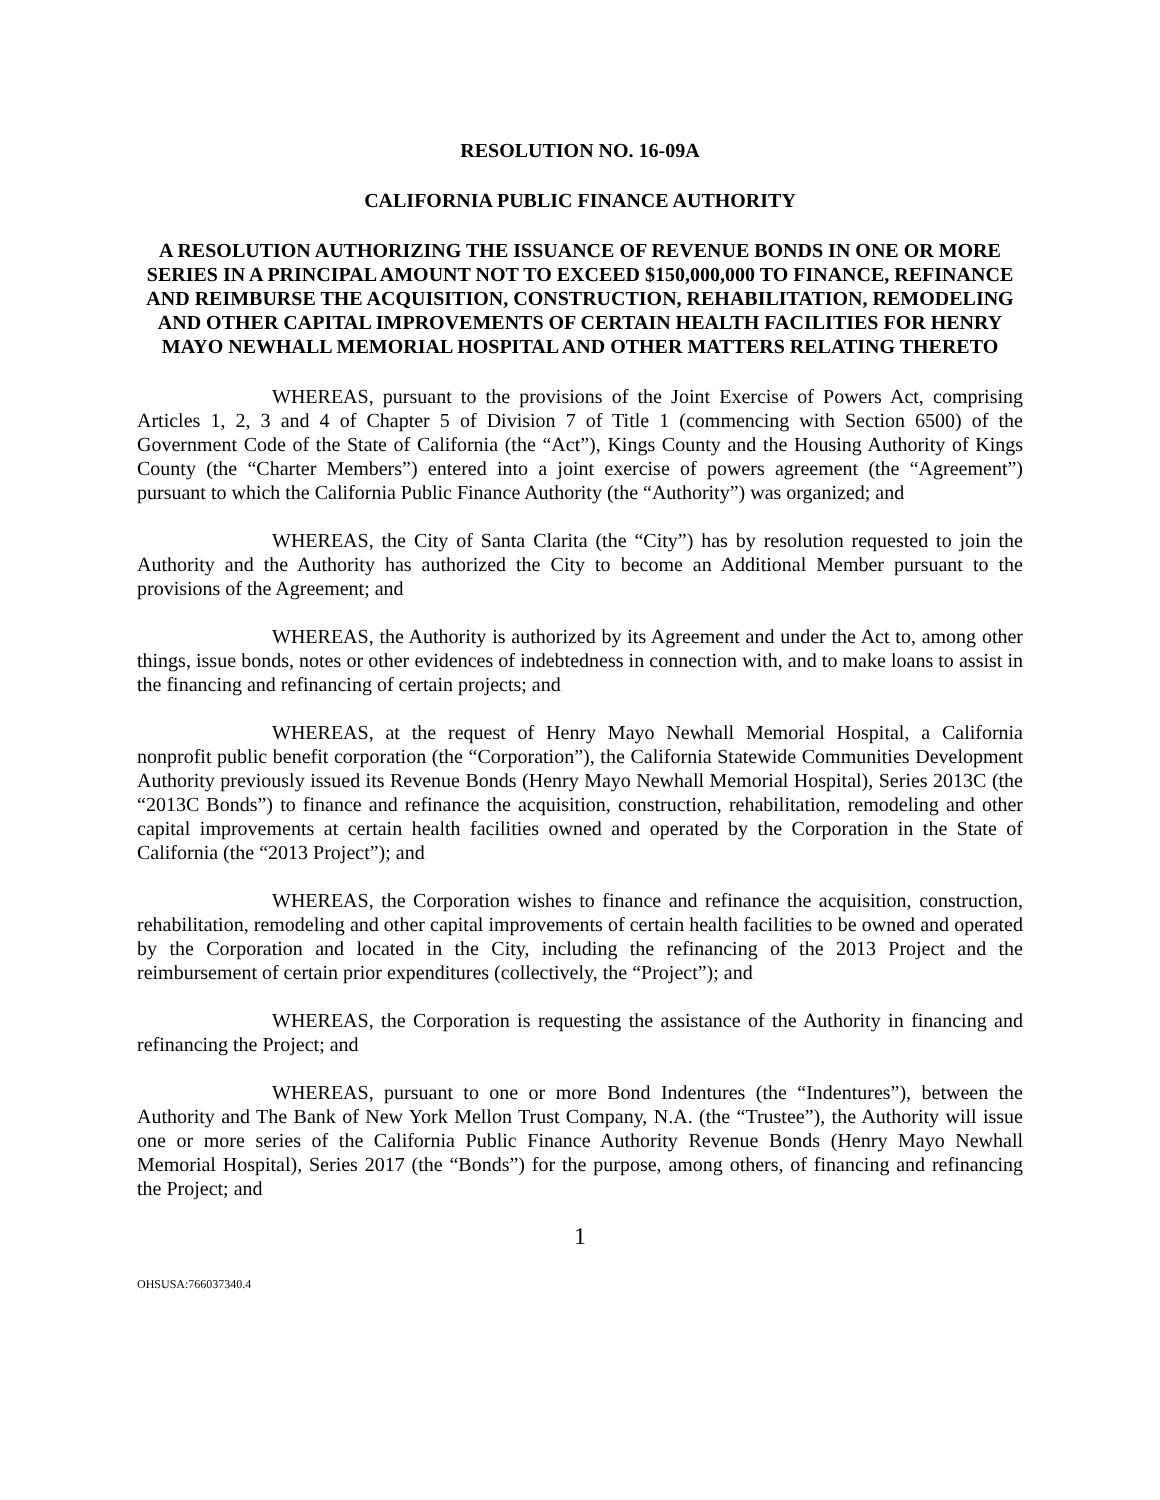RESOLUTION NO. 16-09A
CALIFORNIA PUBLIC FINANCE AUTHORITY
A RESOLUTION AUTHORIZING THE ISSUANCE OF REVENUE BONDS IN ONE OR MORE SERIES IN A PRINCIPAL AMOUNT NOT TO EXCEED $150,000,000 TO FINANCE, REFINANCE AND REIMBURSE THE ACQUISITION, CONSTRUCTION, REHABILITATION, REMODELING AND OTHER CAPITAL IMPROVEMENTS OF CERTAIN HEALTH FACILITIES FOR HENRY MAYO NEWHALL MEMORIAL HOSPITAL AND OTHER MATTERS RELATING THERETO
WHEREAS, pursuant to the provisions of the Joint Exercise of Powers Act, comprising Articles 1, 2, 3 and 4 of Chapter 5 of Division 7 of Title 1 (commencing with Section 6500) of the Government Code of the State of California (the “Act”), Kings County and the Housing Authority of Kings County (the “Charter Members”) entered into a joint exercise of powers agreement (the “Agreement”) pursuant to which the California Public Finance Authority (the “Authority”) was organized; and
WHEREAS, the City of Santa Clarita (the “City”) has by resolution requested to join the Authority and the Authority has authorized the City to become an Additional Member pursuant to the provisions of the Agreement; and
WHEREAS, the Authority is authorized by its Agreement and under the Act to, among other things, issue bonds, notes or other evidences of indebtedness in connection with, and to make loans to assist in the financing and refinancing of certain projects; and
WHEREAS, at the request of Henry Mayo Newhall Memorial Hospital, a California nonprofit public benefit corporation (the “Corporation”), the California Statewide Communities Development Authority previously issued its Revenue Bonds (Henry Mayo Newhall Memorial Hospital), Series 2013C (the “2013C Bonds”) to finance and refinance the acquisition, construction, rehabilitation, remodeling and other capital improvements at certain health facilities owned and operated by the Corporation in the State of California (the “2013 Project”); and
WHEREAS, the Corporation wishes to finance and refinance the acquisition, construction, rehabilitation, remodeling and other capital improvements of certain health facilities to be owned and operated by the Corporation and located in the City, including the refinancing of the 2013 Project and the reimbursement of certain prior expenditures (collectively, the “Project”); and
WHEREAS, the Corporation is requesting the assistance of the Authority in financing and refinancing the Project; and
WHEREAS, pursuant to one or more Bond Indentures (the “Indentures”), between the Authority and The Bank of New York Mellon Trust Company, N.A. (the “Trustee”), the Authority will issue one or more series of the California Public Finance Authority Revenue Bonds (Henry Mayo Newhall Memorial Hospital), Series 2017 (the “Bonds”) for the purpose, among others, of financing and refinancing the Project; and
1
OHSUSA:766037340.4